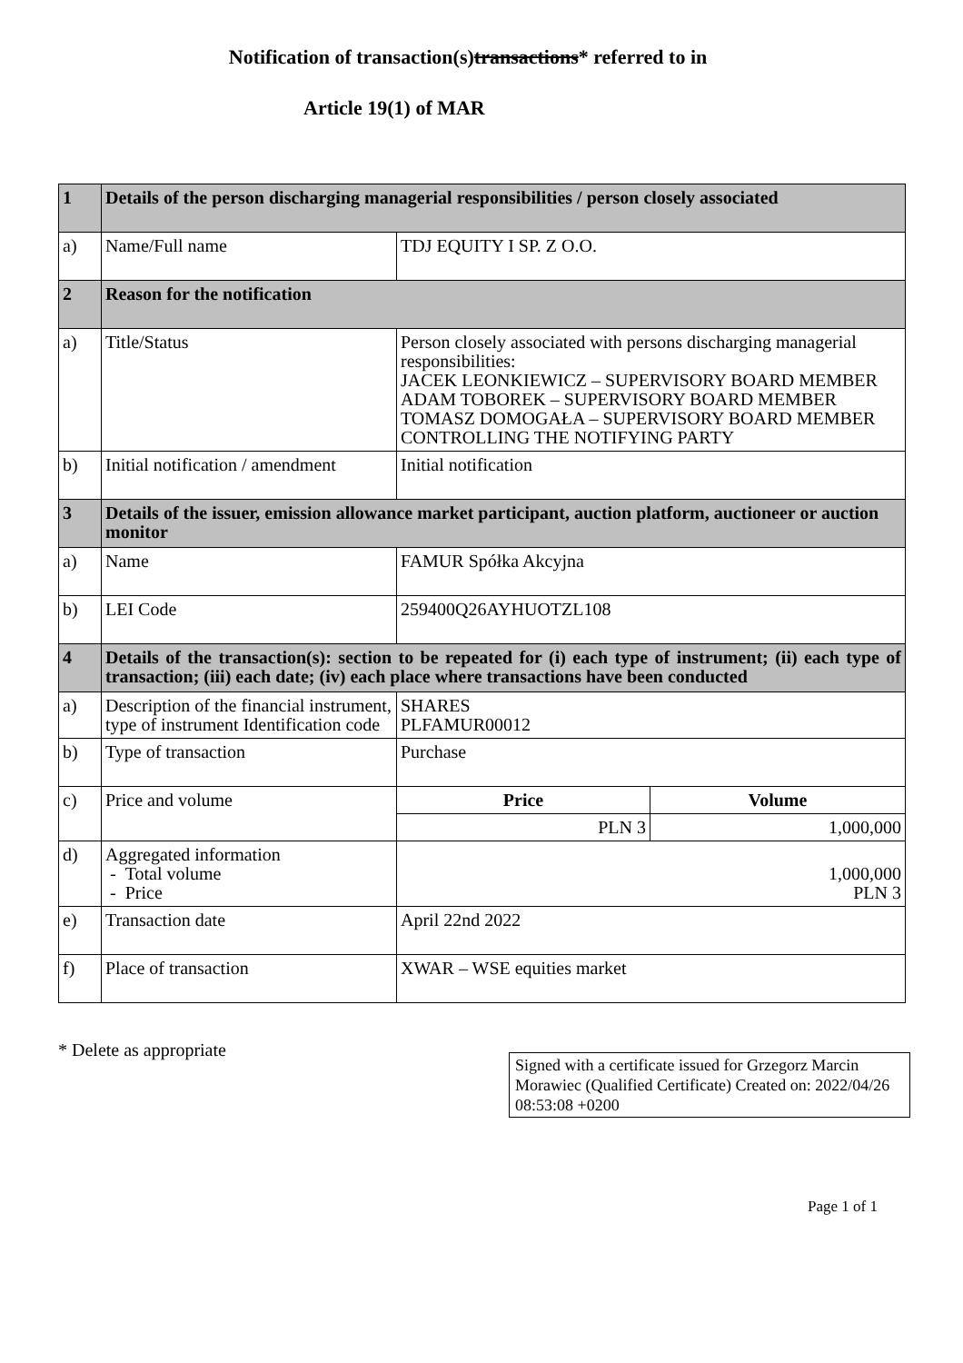Notification of transaction(s)transactions* referred to in
Article 19(1) of MAR
| 1 | Details of the person discharging managerial responsibilities / person closely associated | | |
| a) | Name/Full name | TDJ EQUITY I SP. Z O.O. | |
| 2 | Reason for the notification | | |
| a) | Title/Status | Person closely associated with persons discharging managerial responsibilities: JACEK LEONKIEWICZ – SUPERVISORY BOARD MEMBER ADAM TOBOREK – SUPERVISORY BOARD MEMBER TOMASZ DOMOGAŁA – SUPERVISORY BOARD MEMBER CONTROLLING THE NOTIFYING PARTY | |
| b) | Initial notification / amendment | Initial notification | |
| 3 | Details of the issuer, emission allowance market participant, auction platform, auctioneer or auction monitor | | |
| a) | Name | FAMUR Spółka Akcyjna | |
| b) | LEI Code | 259400Q26AYHUOTZL108 | |
| 4 | Details of the transaction(s): section to be repeated for (i) each type of instrument; (ii) each type of transaction; (iii) each date; (iv) each place where transactions have been conducted | | |
| a) | Description of the financial instrument, type of instrument Identification code | SHARES PLFAMUR00012 | |
| b) | Type of transaction | Purchase | |
| c) | Price and volume | Price | Volume |
| | | PLN 3 | 1,000,000 |
| d) | Aggregated information - Total volume - Price | 1,000,000 PLN 3 | |
| e) | Transaction date | April 22nd 2022 | |
| f) | Place of transaction | XWAR – WSE equities market | |
* Delete as appropriate
Signed with a certificate issued for Grzegorz Marcin Morawiec (Qualified Certificate) Created on: 2022/04/26 08:53:08 +0200
Page 1 of 1